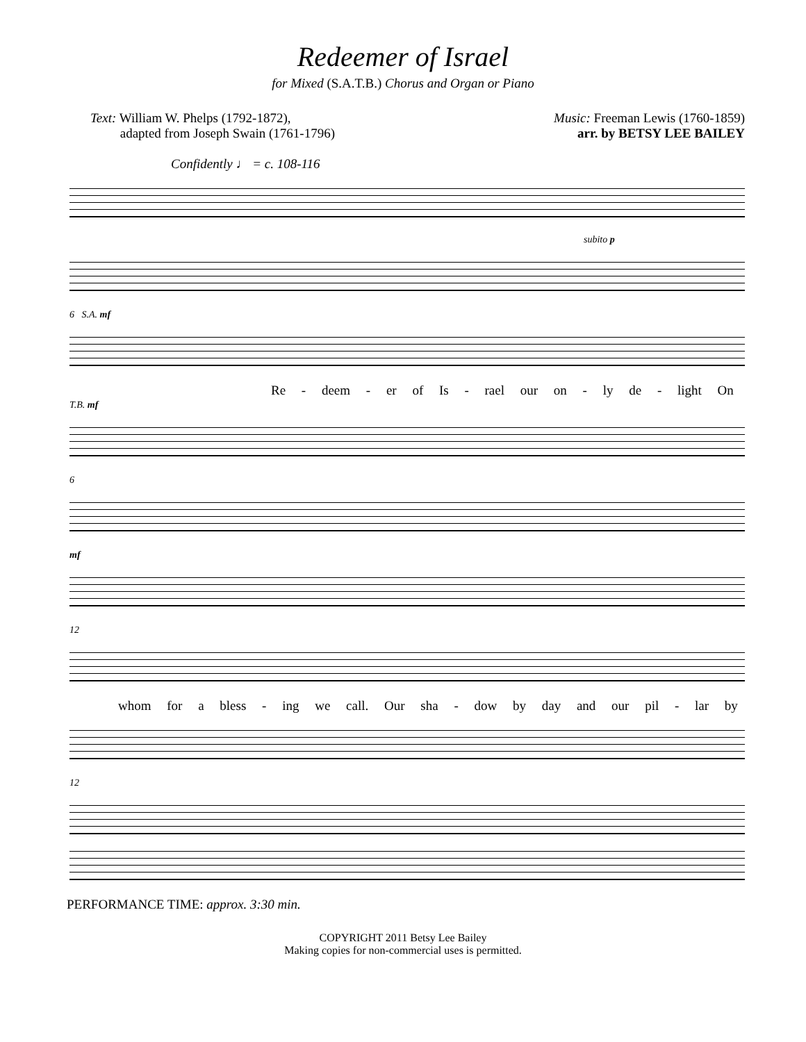Redeemer of Israel
for Mixed (S.A.T.B.) Chorus and Organ or Piano
Text: William W. Phelps (1792-1872),
adapted from Joseph Swain (1761-1796)
Music: Freeman Lewis (1760-1859)
arr. by BETSY LEE BAILEY
Confidently ♩ = c. 108-116
subito p
6 S.A. mf
Re - deem - er of Is - rael our on - ly de - light On
T.B. mf
6
mf
12
whom for a bless - ing we call. Our sha - dow by day and our pil - lar by
12
PERFORMANCE TIME: approx. 3:30 min.
COPYRIGHT 2011 Betsy Lee Bailey
Making copies for non-commercial uses is permitted.